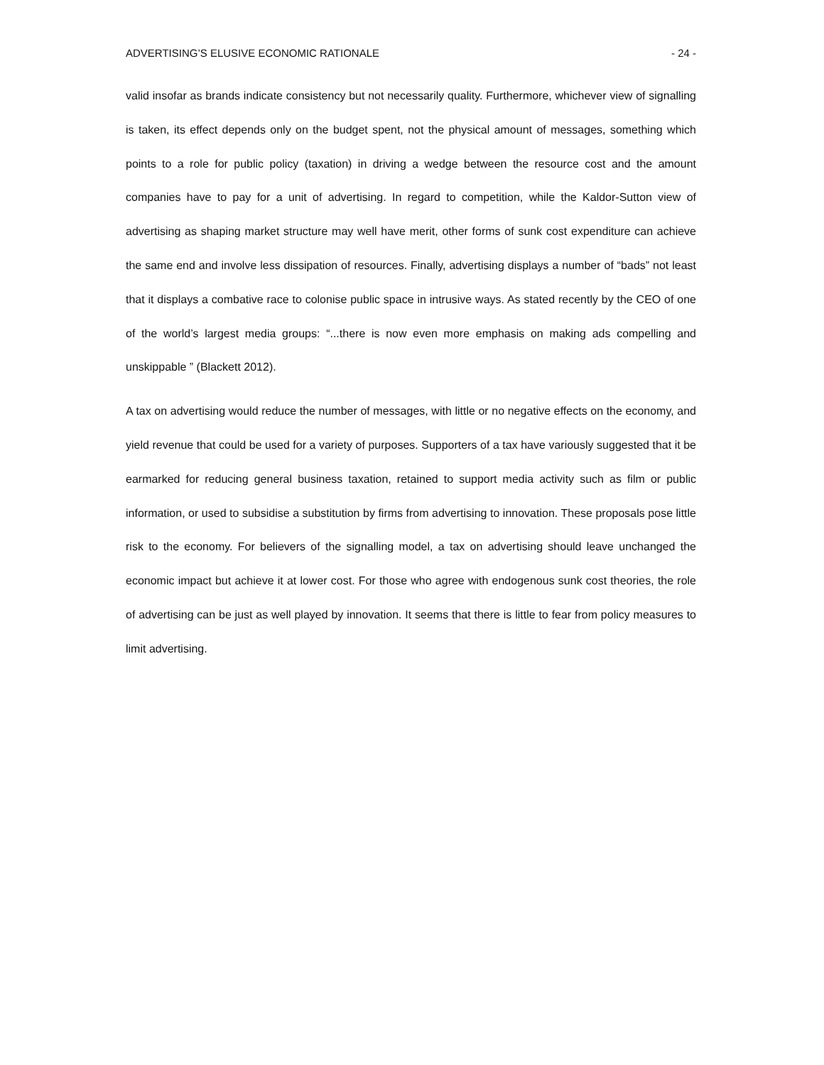ADVERTISING’S ELUSIVE ECONOMIC RATIONALE - 24 -
valid insofar as brands indicate consistency but not necessarily quality. Furthermore, whichever view of signalling is taken, its effect depends only on the budget spent, not the physical amount of messages, something which points to a role for public policy (taxation) in driving a wedge between the resource cost and the amount companies have to pay for a unit of advertising. In regard to competition, while the Kaldor-Sutton view of advertising as shaping market structure may well have merit, other forms of sunk cost expenditure can achieve the same end and involve less dissipation of resources. Finally, advertising displays a number of “bads” not least that it displays a combative race to colonise public space in intrusive ways. As stated recently by the CEO of one of the world’s largest media groups: “...there is now even more emphasis on making ads compelling and unskippable ” (Blackett 2012).
A tax on advertising would reduce the number of messages, with little or no negative effects on the economy, and yield revenue that could be used for a variety of purposes. Supporters of a tax have variously suggested that it be earmarked for reducing general business taxation, retained to support media activity such as film or public information, or used to subsidise a substitution by firms from advertising to innovation. These proposals pose little risk to the economy. For believers of the signalling model, a tax on advertising should leave unchanged the economic impact but achieve it at lower cost. For those who agree with endogenous sunk cost theories, the role of advertising can be just as well played by innovation. It seems that there is little to fear from policy measures to limit advertising.